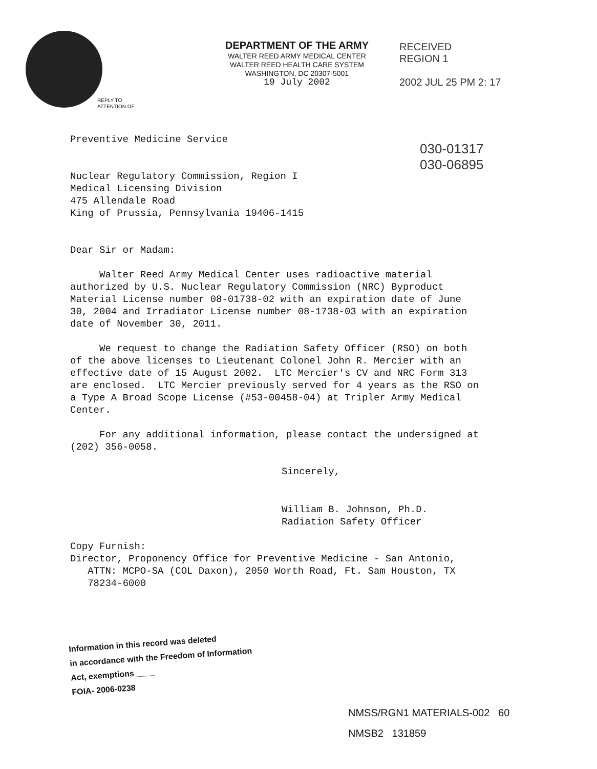DEPARTMENT OF THE ARMY
WALTER REED ARMY MEDICAL CENTER
WALTER REED HEALTH CARE SYSTEM
WASHINGTON, DC 20307-5001
19 July 2002
RECEIVED
REGION 1
2002 JUL 25 PM 2: 17
REPLY TO
ATTENTION OF
030-01317
030-06895
Preventive Medicine Service
Nuclear Regulatory Commission, Region I Medical Licensing Division 475 Allendale Road King of Prussia, Pennsylvania 19406-1415
Dear Sir or Madam:
Walter Reed Army Medical Center uses radioactive material authorized by U.S. Nuclear Regulatory Commission (NRC) Byproduct Material License number 08-01738-02 with an expiration date of June 30, 2004 and Irradiator License number 08-1738-03 with an expiration date of November 30, 2011.
We request to change the Radiation Safety Officer (RSO) on both of the above licenses to Lieutenant Colonel John R. Mercier with an effective date of 15 August 2002. LTC Mercier's CV and NRC Form 313 are enclosed. LTC Mercier previously served for 4 years as the RSO on a Type A Broad Scope License (#53-00458-04) at Tripler Army Medical Center.
For any additional information, please contact the undersigned at (202) 356-0058.
Sincerely,
William B. Johnson, Ph.D. Radiation Safety Officer
Copy Furnish: Director, Proponency Office for Preventive Medicine - San Antonio, ATTN: MCPO-SA (COL Daxon), 2050 Worth Road, Ft. Sam Houston, TX 78234-6000
Information in this record was deleted
in accordance with the Freedom of Information
Act, exemptions ____
FOIA- 2006-0238
NMSS/RGN1 MATERIALS-002 60
NMSB2 131859